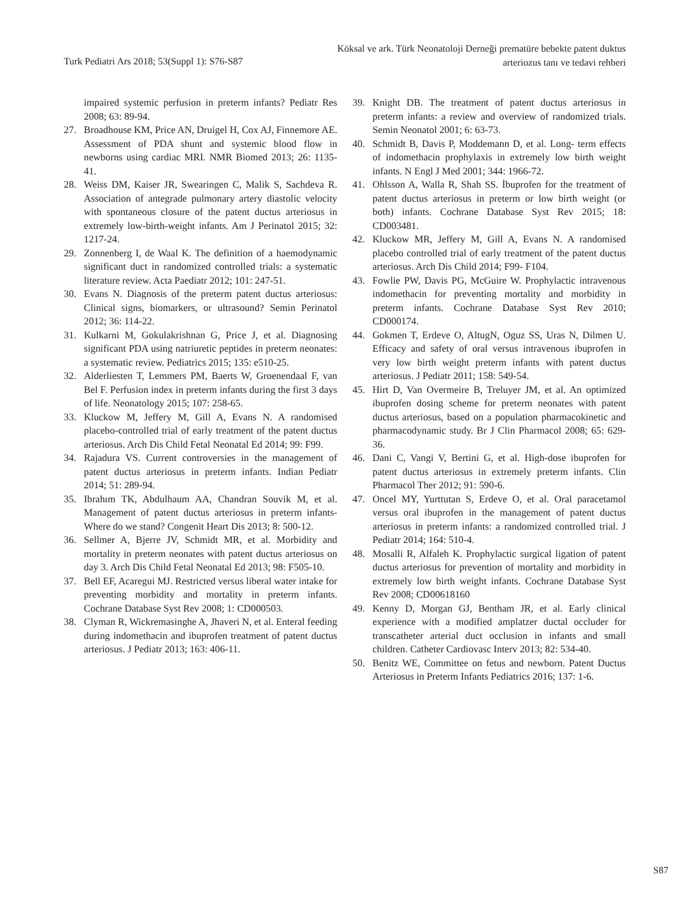Turk Pediatri Ars 2018; 53(Suppl 1): S76-S87
Köksal ve ark. Türk Neonatoloji Derneği prematüre bebekte patent duktus
arteriozus tanı ve tedavi rehberi
impaired systemic perfusion in preterm infants? Pediatr Res 2008; 63: 89-94.
27. Broadhouse KM, Price AN, Druigel H, Cox AJ, Finnemore AE. Assessment of PDA shunt and systemic blood flow in newborns using cardiac MRI. NMR Biomed 2013; 26: 1135-41.
28. Weiss DM, Kaiser JR, Swearingen C, Malik S, Sachdeva R. Association of antegrade pulmonary artery diastolic velocity with spontaneous closure of the patent ductus arteriosus in extremely low-birth-weight infants. Am J Perinatol 2015; 32: 1217-24.
29. Zonnenberg I, de Waal K. The definition of a haemodynamic significant duct in randomized controlled trials: a systematic literature review. Acta Paediatr 2012; 101: 247-51.
30. Evans N. Diagnosis of the preterm patent ductus arteriosus: Clinical signs, biomarkers, or ultrasound? Semin Perinatol 2012; 36: 114-22.
31. Kulkarni M, Gokulakrishnan G, Price J, et al. Diagnosing significant PDA using natriuretic peptides in preterm neonates: a systematic review. Pediatrics 2015; 135: e510-25.
32. Alderliesten T, Lemmers PM, Baerts W, Groenendaal F, van Bel F. Perfusion index in preterm infants during the first 3 days of life. Neonatology 2015; 107: 258-65.
33. Kluckow M, Jeffery M, Gill A, Evans N. A randomised placebo-controlled trial of early treatment of the patent ductus arteriosus. Arch Dis Child Fetal Neonatal Ed 2014; 99: F99.
34. Rajadura VS. Current controversies in the management of patent ductus arteriosus in preterm infants. Indian Pediatr 2014; 51: 289-94.
35. Ibrahım TK, Abdulhaum AA, Chandran Souvik M, et al. Management of patent ductus arteriosus in preterm infants-Where do we stand? Congenit Heart Dis 2013; 8: 500-12.
36. Sellmer A, Bjerre JV, Schmidt MR, et al. Morbidity and mortality in preterm neonates with patent ductus arteriosus on day 3. Arch Dis Child Fetal Neonatal Ed 2013; 98: F505-10.
37. Bell EF, Acaregui MJ. Restricted versus liberal water intake for preventing morbidity and mortality in preterm infants. Cochrane Database Syst Rev 2008; 1: CD000503.
38. Clyman R, Wickremasinghe A, Jhaveri N, et al. Enteral feeding during indomethacin and ibuprofen treatment of patent ductus arteriosus. J Pediatr 2013; 163: 406-11.
39. Knight DB. The treatment of patent ductus arteriosus in preterm infants: a review and overview of randomized trials. Semin Neonatol 2001; 6: 63-73.
40. Schmidt B, Davis P, Moddemann D, et al. Long- term effects of indomethacin prophylaxis in extremely low birth weight infants. N Engl J Med 2001; 344: 1966-72.
41. Ohlsson A, Walla R, Shah SS. İbuprofen for the treatment of patent ductus arteriosus in preterm or low birth weight (or both) infants. Cochrane Database Syst Rev 2015; 18: CD003481.
42. Kluckow MR, Jeffery M, Gill A, Evans N. A randomised placebo controlled trial of early treatment of the patent ductus arteriosus. Arch Dis Child 2014; F99- F104.
43. Fowlie PW, Davis PG, McGuire W. Prophylactic intravenous indomethacin for preventing mortality and morbidity in preterm infants. Cochrane Database Syst Rev 2010; CD000174.
44. Gokmen T, Erdeve O, AltugN, Oguz SS, Uras N, Dilmen U. Efficacy and safety of oral versus intravenous ibuprofen in very low birth weight preterm infants with patent ductus arteriosus. J Pediatr 2011; 158: 549-54.
45. Hirt D, Van Overmeire B, Treluyer JM, et al. An optimized ibuprofen dosing scheme for preterm neonates with patent ductus arteriosus, based on a population pharmacokinetic and pharmacodynamic study. Br J Clin Pharmacol 2008; 65: 629-36.
46. Dani C, Vangi V, Bertini G, et al. High-dose ibuprofen for patent ductus arteriosus in extremely preterm infants. Clin Pharmacol Ther 2012; 91: 590-6.
47. Oncel MY, Yurttutan S, Erdeve O, et al. Oral paracetamol versus oral ibuprofen in the management of patent ductus arteriosus in preterm infants: a randomized controlled trial. J Pediatr 2014; 164: 510-4.
48. Mosalli R, Alfaleh K. Prophylactic surgical ligation of patent ductus arteriosus for prevention of mortality and morbidity in extremely low birth weight infants. Cochrane Database Syst Rev 2008; CD00618160
49. Kenny D, Morgan GJ, Bentham JR, et al. Early clinical experience with a modified amplatzer ductal occluder for transcatheter arterial duct occlusion in infants and small children. Catheter Cardiovasc Interv 2013; 82: 534-40.
50. Benitz WE, Committee on fetus and newborn. Patent Ductus Arteriosus in Preterm Infants Pediatrics 2016; 137: 1-6.
S87